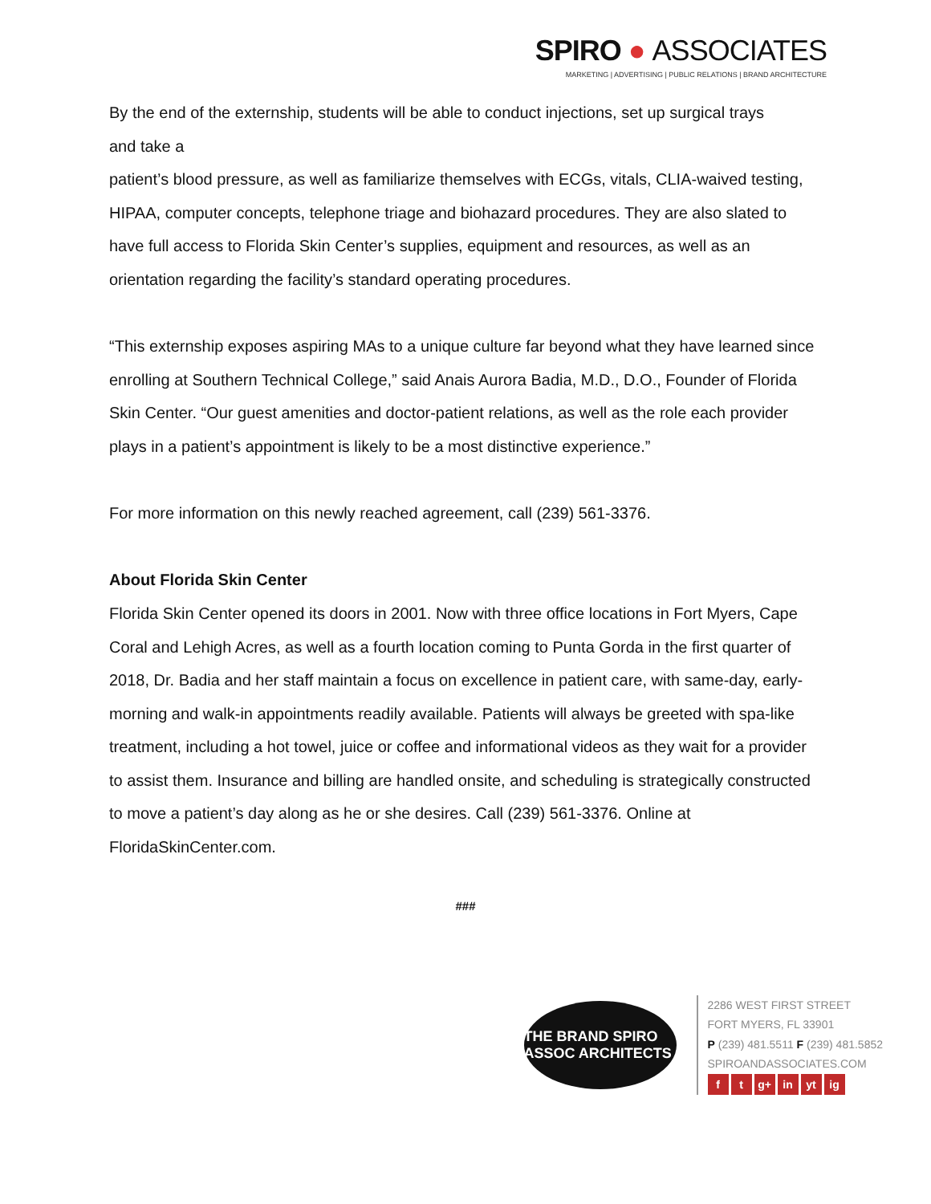SPIRO ● ASSOCIATES
MARKETING | ADVERTISING | PUBLIC RELATIONS | BRAND ARCHITECTURE
By the end of the externship, students will be able to conduct injections, set up surgical trays
and take a
patient’s blood pressure, as well as familiarize themselves with ECGs, vitals, CLIA-waived testing, HIPAA, computer concepts, telephone triage and biohazard procedures. They are also slated to have full access to Florida Skin Center’s supplies, equipment and resources, as well as an orientation regarding the facility’s standard operating procedures.
“This externship exposes aspiring MAs to a unique culture far beyond what they have learned since enrolling at Southern Technical College,” said Anais Aurora Badia, M.D., D.O., Founder of Florida Skin Center. “Our guest amenities and doctor-patient relations, as well as the role each provider plays in a patient’s appointment is likely to be a most distinctive experience.”
For more information on this newly reached agreement, call (239) 561-3376.
About Florida Skin Center
Florida Skin Center opened its doors in 2001. Now with three office locations in Fort Myers, Cape Coral and Lehigh Acres, as well as a fourth location coming to Punta Gorda in the first quarter of 2018, Dr. Badia and her staff maintain a focus on excellence in patient care, with same-day, early-morning and walk-in appointments readily available. Patients will always be greeted with spa-like treatment, including a hot towel, juice or coffee and informational videos as they wait for a provider to assist them. Insurance and billing are handled onsite, and scheduling is strategically constructed to move a patient’s day along as he or she desires. Call (239) 561-3376. Online at FloridaSkinCenter.com.
###
THE BRAND SPIRO ASSOC ARCHITECTS
2286 WEST FIRST STREET
FORT MYERS, FL 33901
P (239) 481.5511 F (239) 481.5852
SPIROANDASSOCIATES.COM
ft g+ in yt ig